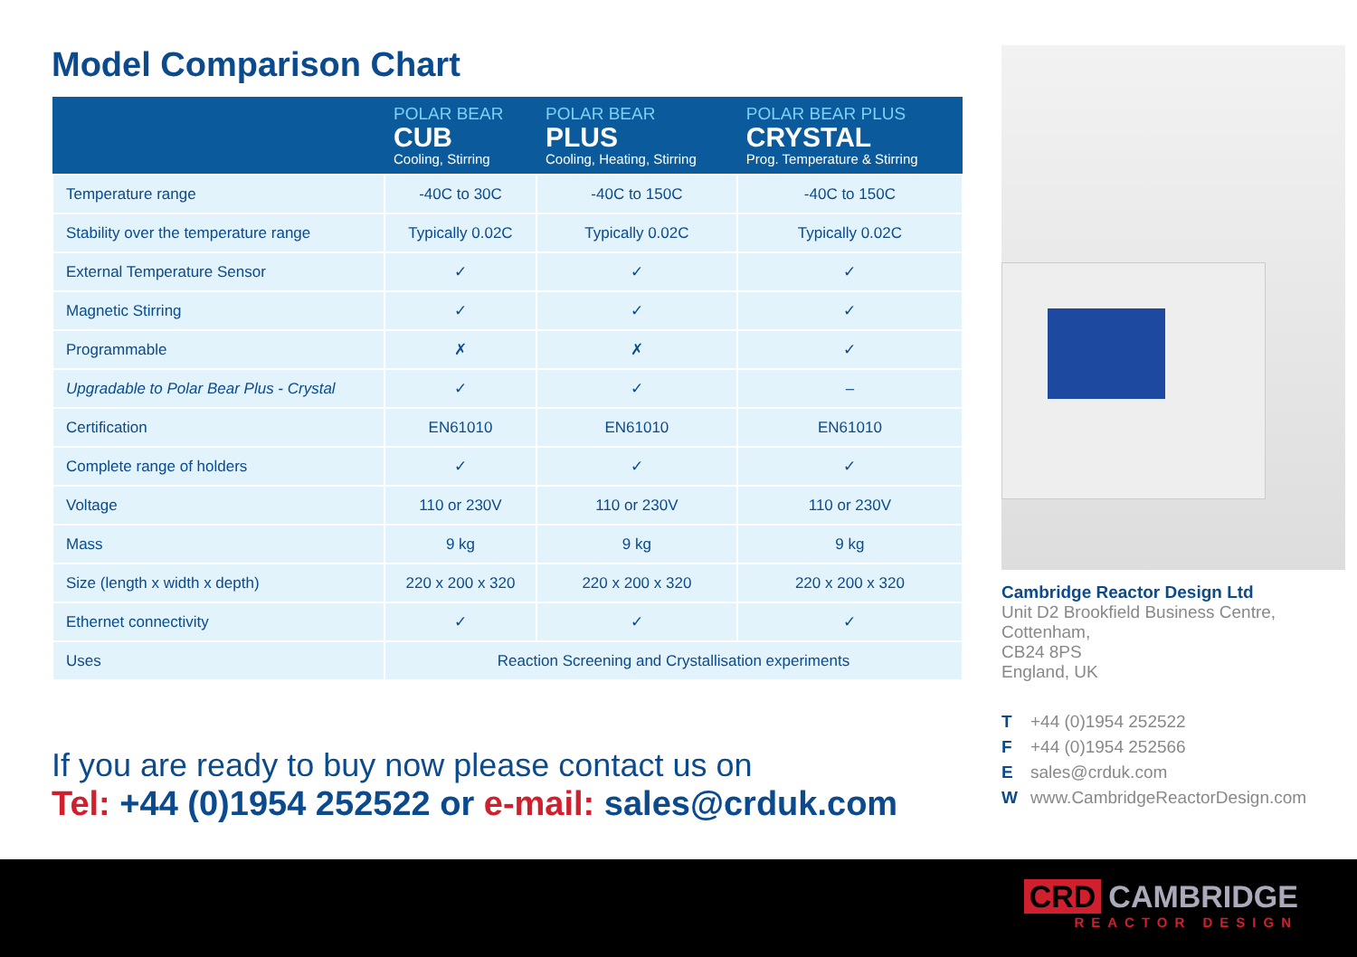Model Comparison Chart
| | POLAR BEAR CUB Cooling, Stirring | POLAR BEAR PLUS Cooling, Heating, Stirring | POLAR BEAR PLUS CRYSTAL Prog. Temperature & Stirring |
| --- | --- | --- | --- |
| Temperature range | -40C to 30C | -40C to 150C | -40C to 150C |
| Stability over the temperature range | Typically 0.02C | Typically 0.02C | Typically 0.02C |
| External Temperature Sensor | ✓ | ✓ | ✓ |
| Magnetic Stirring | ✓ | ✓ | ✓ |
| Programmable | ✗ | ✗ | ✓ |
| Upgradable to Polar Bear Plus - Crystal | ✓ | ✓ | – |
| Certification | EN61010 | EN61010 | EN61010 |
| Complete range of holders | ✓ | ✓ | ✓ |
| Voltage | 110 or 230V | 110 or 230V | 110 or 230V |
| Mass | 9 kg | 9 kg | 9 kg |
| Size (length x width x depth) | 220 x 200 x 320 | 220 x 200 x 320 | 220 x 200 x 320 |
| Ethernet connectivity | ✓ | ✓ | ✓ |
| Uses | Reaction Screening and Crystallisation experiments | | |
If you are ready to buy now please contact us on
Tel: +44 (0)1954 252522 or e-mail: sales@crduk.com
Cambridge Reactor Design Ltd
Unit D2 Brookfield Business Centre,
Cottenham,
CB24 8PS
England, UK
T +44 (0)1954 252522
F +44 (0)1954 252566
Esales@crduk.com
Wwww.CambridgeReactorDesign.com
CRD CAMBRIDGE
REACTOR DESIGN